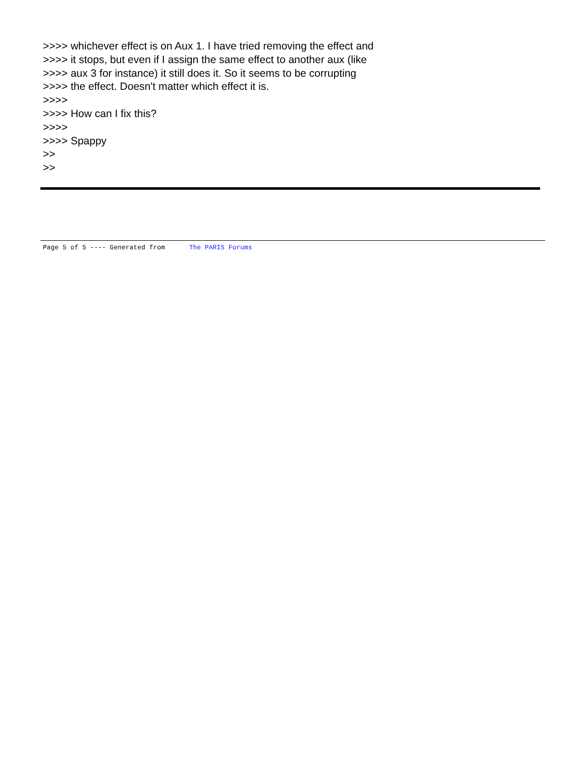>>>> whichever effect is on Aux 1. I have tried removing the effect and
>>>> it stops, but even if I assign the same effect to another aux (like
>>>> aux 3 for instance) it still does it. So it seems to be corrupting
>>>> the effect. Doesn't matter which effect it is.
>>>>
>>>> How can I fix this?
>>>>
>>>> Spappy
>>
>>
Page 5 of 5 ---- Generated from The PARIS Forums